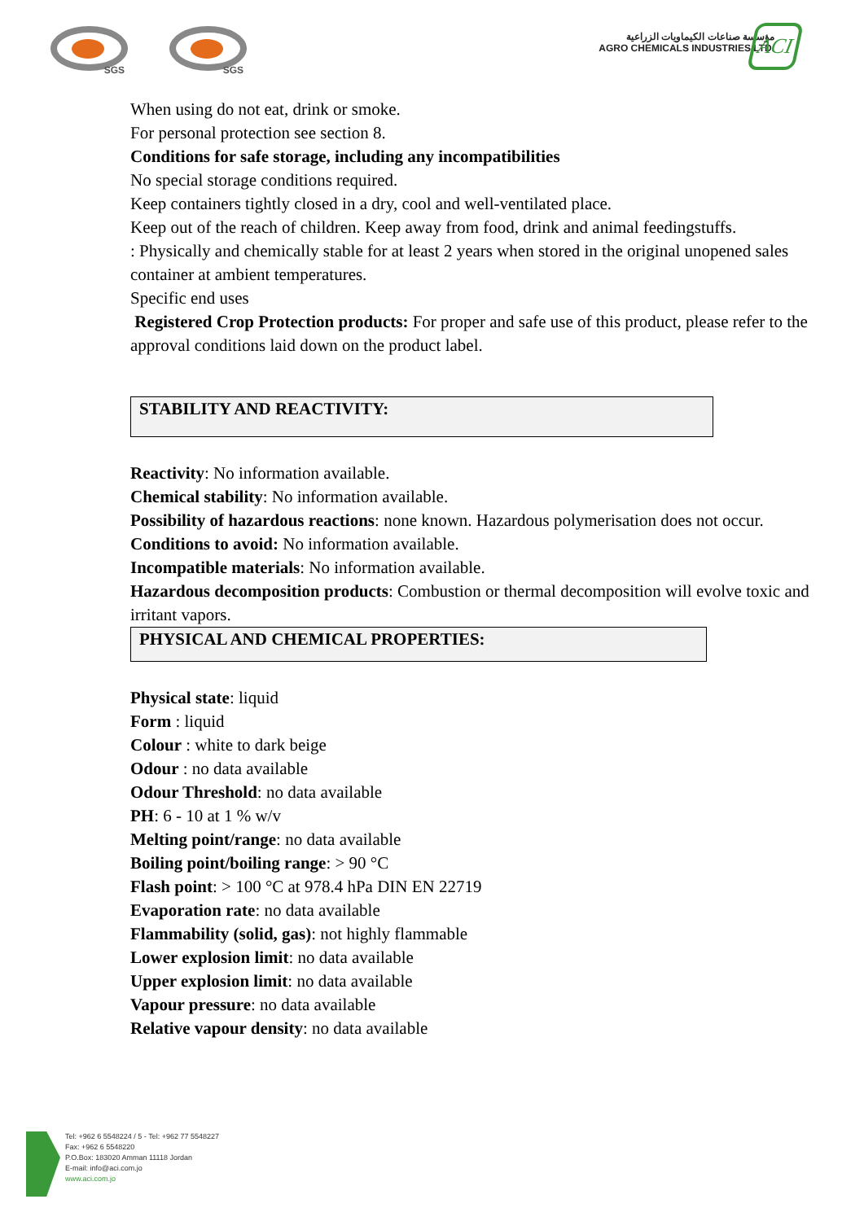SGS SGS
مؤسسة صناعات الكيماويات الزراعية
AGRO CHEMICALS INDUSTRIES LTD.
ACI
When using do not eat, drink or smoke.
For personal protection see section 8.
Conditions for safe storage, including any incompatibilities
No special storage conditions required.
Keep containers tightly closed in a dry, cool and well-ventilated place.
Keep out of the reach of children. Keep away from food, drink and animal feedingstuffs.
: Physically and chemically stable for at least 2 years when stored in the original unopened sales container at ambient temperatures.
Specific end uses
Registered Crop Protection products: For proper and safe use of this product, please refer to the approval conditions laid down on the product label.
STABILITY AND REACTIVITY:
Reactivity: No information available.
Chemical stability: No information available.
Possibility of hazardous reactions: none known. Hazardous polymerisation does not occur.
Conditions to avoid: No information available.
Incompatible materials: No information available.
Hazardous decomposition products: Combustion or thermal decomposition will evolve toxic and irritant vapors.
PHYSICAL AND CHEMICAL PROPERTIES:
Physical state: liquid
Form : liquid
Colour : white to dark beige
Odour : no data available
Odour Threshold: no data available
PH: 6 - 10 at 1 % w/v
Melting point/range: no data available
Boiling point/boiling range: > 90 °C
Flash point: > 100 °C at 978.4 hPa DIN EN 22719
Evaporation rate: no data available
Flammability (solid, gas): not highly flammable
Lower explosion limit: no data available
Upper explosion limit: no data available
Vapour pressure: no data available
Relative vapour density: no data available
Tel: +962 6 5548224 / 5 - Tel: +962 77 5548227
Fax: +962 6 5548220
P.O.Box: 183020 Amman 11118 Jordan
E-mail: info@aci.com.jo
www.aci.com.jo